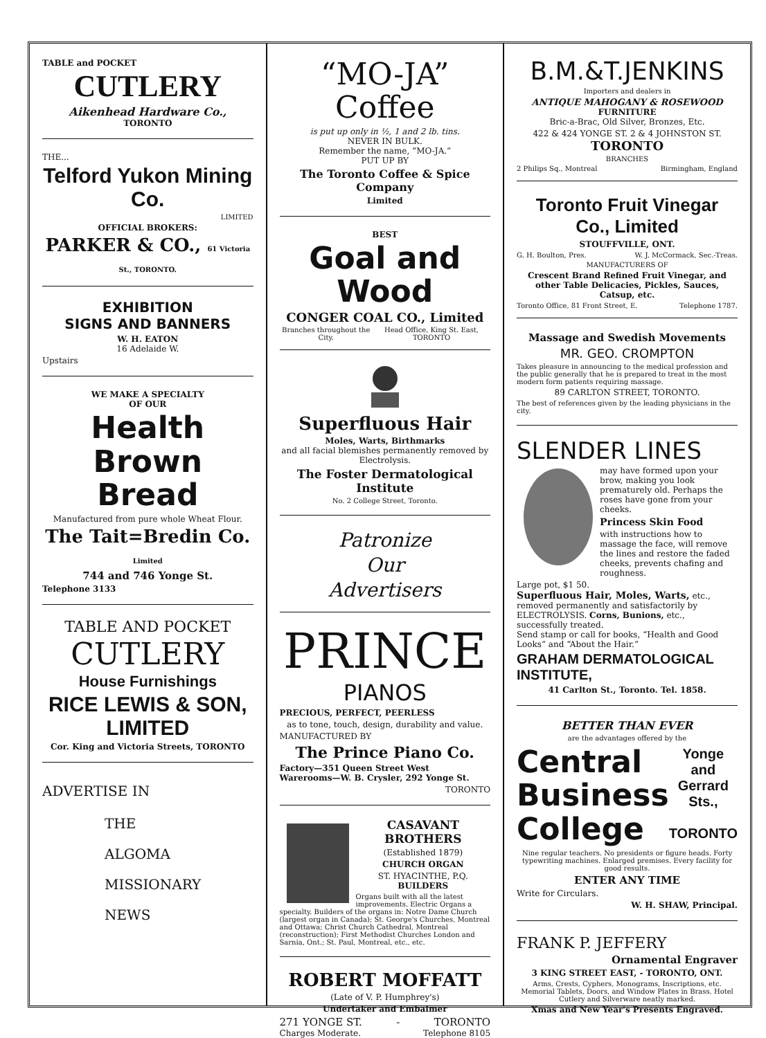TABLE and POCKET
CUTLERY
Aikenhead Hardware Co.,
TORONTO
THE...
Telford Yukon Mining Co.
LIMITED
OFFICIAL BROKERS:
PARKER & CO., 61 Victoria St., TORONTO.
EXHIBITION
SIGNS AND BANNERS
W. H. EATON
16 Adelaide W.
Upstairs
WE MAKE A SPECIALTY
OF OUR
Health Brown Bread
Manufactured from pure whole Wheat Flour.
The Tait=Bredin Co. Limited
744 and 746 Yonge St.
Telephone 3133
TABLE AND POCKET
CUTLERY
House Furnishings
RICE LEWIS & SON, LIMITED
Cor. King and Victoria Streets, TORONTO
ADVERTISE IN
THE
ALGOMA
MISSIONARY
NEWS
“MO-JA” Coffee
is put up only in ½, 1 and 2 lb. tins.
NEVER IN BULK.
Remember the name, “MO-JA.”
PUT UP BY
The Toronto Coffee & Spice Company
Limited
BEST
Goal and Wood
CONGER COAL CO., Limited
Branches throughout the City. Head Office, King St. East, TORONTO
Superfluous Hair
Moles, Warts, Birthmarks
and all facial blemishes permanently removed by Electrolysis.
The Foster Dermatological Institute
No. 2 College Street, Toronto.
Patronize
Our
Advertisers
PRINCE
PIANOS
PRECIOUS, PERFECT, PEERLESS
as to tone, touch, design, durability and value.
MANUFACTURED BY
The Prince Piano Co.
Factory—351 Queen Street West
Warerooms—W. B. Crysler, 292 Yonge St.
TORONTO
CASAVANT BROTHERS
(Established 1879)
CHURCH ORGAN
ST. HYACINTHE, P.Q. BUILDERS
Organs built with all the latest improvements. Electric Organs a specialty. Builders of the organs in: Notre Dame Church (largest organ in Canada); St. George's Churches, Montreal and Ottawa; Christ Church Cathedral, Montreal (reconstruction); First Methodist Churches London and Sarnia, Ont.; St. Paul, Montreal, etc., etc.
ROBERT MOFFATT
(Late of V. P. Humphrey's)
Undertaker and Embalmer
271 YONGE ST. - TORONTO
Charges Moderate. Telephone 8105
B.M.&T.JENKINS
Importers and dealers in
ANTIQUE MAHOGANY & ROSEWOOD
FURNITURE
Bric-a-Brac, Old Silver, Bronzes, Etc.
422 & 424 YONGE ST. 2 & 4 JOHNSTON ST. TORONTO
BRANCHES
2 Philips Sq., Montreal Birmingham, England
Toronto Fruit Vinegar Co., Limited
STOUFFVILLE, ONT.
G. H. Boulton, Pres. W. J. McCormack, Sec.-Treas.
MANUFACTURERS OF
Crescent Brand Refined Fruit Vinegar, and other Table Delicacies, Pickles, Sauces, Catsup, etc.
Toronto Office, 81 Front Street, E. Telephone 1787.
Massage and Swedish Movements
MR. GEO. CROMPTON
Takes pleasure in announcing to the medical profession and the public generally that he is prepared to treat in the most modern form patients requiring massage.
89 CARLTON STREET, TORONTO.
The best of references given by the leading physicians in the city.
SLENDER LINES
may have formed upon your brow, making you look prematurely old. Perhaps the roses have gone from your cheeks.
Princess Skin Food
with instructions how to massage the face, will remove the lines and restore the faded cheeks, prevents chafing and roughness.
Large pot, $1 50.
Superfluous Hair, Moles, Warts, etc., removed permanently and satisfactorily by ELECTROLYSIS. Corns, Bunions, etc., successfully treated.
Send stamp or call for books, “Health and Good Looks” and “About the Hair.”
GRAHAM DERMATOLOGICAL INSTITUTE,
41 Carlton St., Toronto. Tel. 1858.
BETTER THAN EVER
are the advantages offered by the
Central Business College
Yonge and Gerrard Sts.,
TORONTO
Nine regular teachers. No presidents or figure heads. Forty typewriting machines. Enlarged premises. Every facility for good results.
ENTER ANY TIME
Write for Circulars.
W. H. SHAW, Principal.
FRANK P. JEFFERY
Ornamental Engraver
3 KING STREET EAST, - TORONTO, ONT.
Arms, Crests, Cyphers, Monograms, Inscriptions, etc. Memorial Tablets, Doors, and Window Plates in Brass. Hotel Cutlery and Silverware neatly marked.
Xmas and New Year's Presents Engraved.